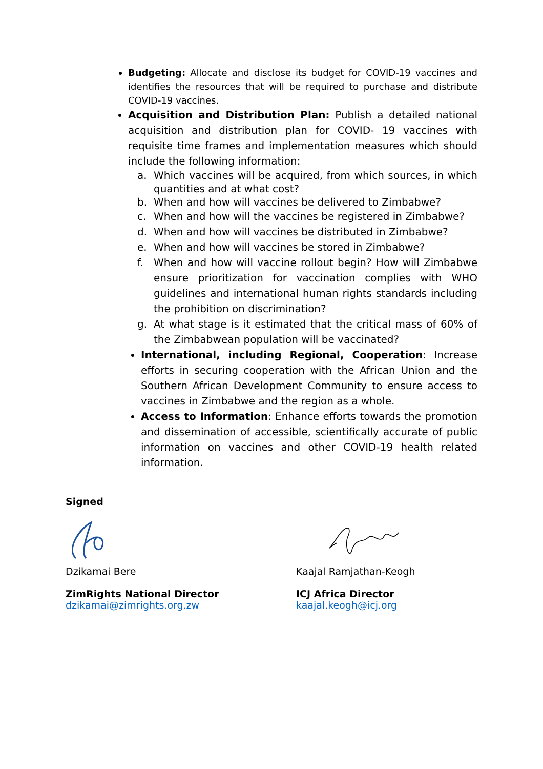Budgeting: Allocate and disclose its budget for COVID-19 vaccines and identifies the resources that will be required to purchase and distribute COVID-19 vaccines.
Acquisition and Distribution Plan: Publish a detailed national acquisition and distribution plan for COVID- 19 vaccines with requisite time frames and implementation measures which should include the following information:
a. Which vaccines will be acquired, from which sources, in which quantities and at what cost?
b. When and how will vaccines be delivered to Zimbabwe?
c. When and how will the vaccines be registered in Zimbabwe?
d. When and how will vaccines be distributed in Zimbabwe?
e. When and how will vaccines be stored in Zimbabwe?
f. When and how will vaccine rollout begin? How will Zimbabwe ensure prioritization for vaccination complies with WHO guidelines and international human rights standards including the prohibition on discrimination?
g. At what stage is it estimated that the critical mass of 60% of the Zimbabwean population will be vaccinated?
International, including Regional, Cooperation: Increase efforts in securing cooperation with the African Union and the Southern African Development Community to ensure access to vaccines in Zimbabwe and the region as a whole.
Access to Information: Enhance efforts towards the promotion and dissemination of accessible, scientifically accurate of public information on vaccines and other COVID-19 health related information.
Signed
Dzikamai Bere
ZimRights National Director
dzikamai@zimrights.org.zw
Kaajal Ramjathan-Keogh
ICJ Africa Director
kaajal.keogh@icj.org